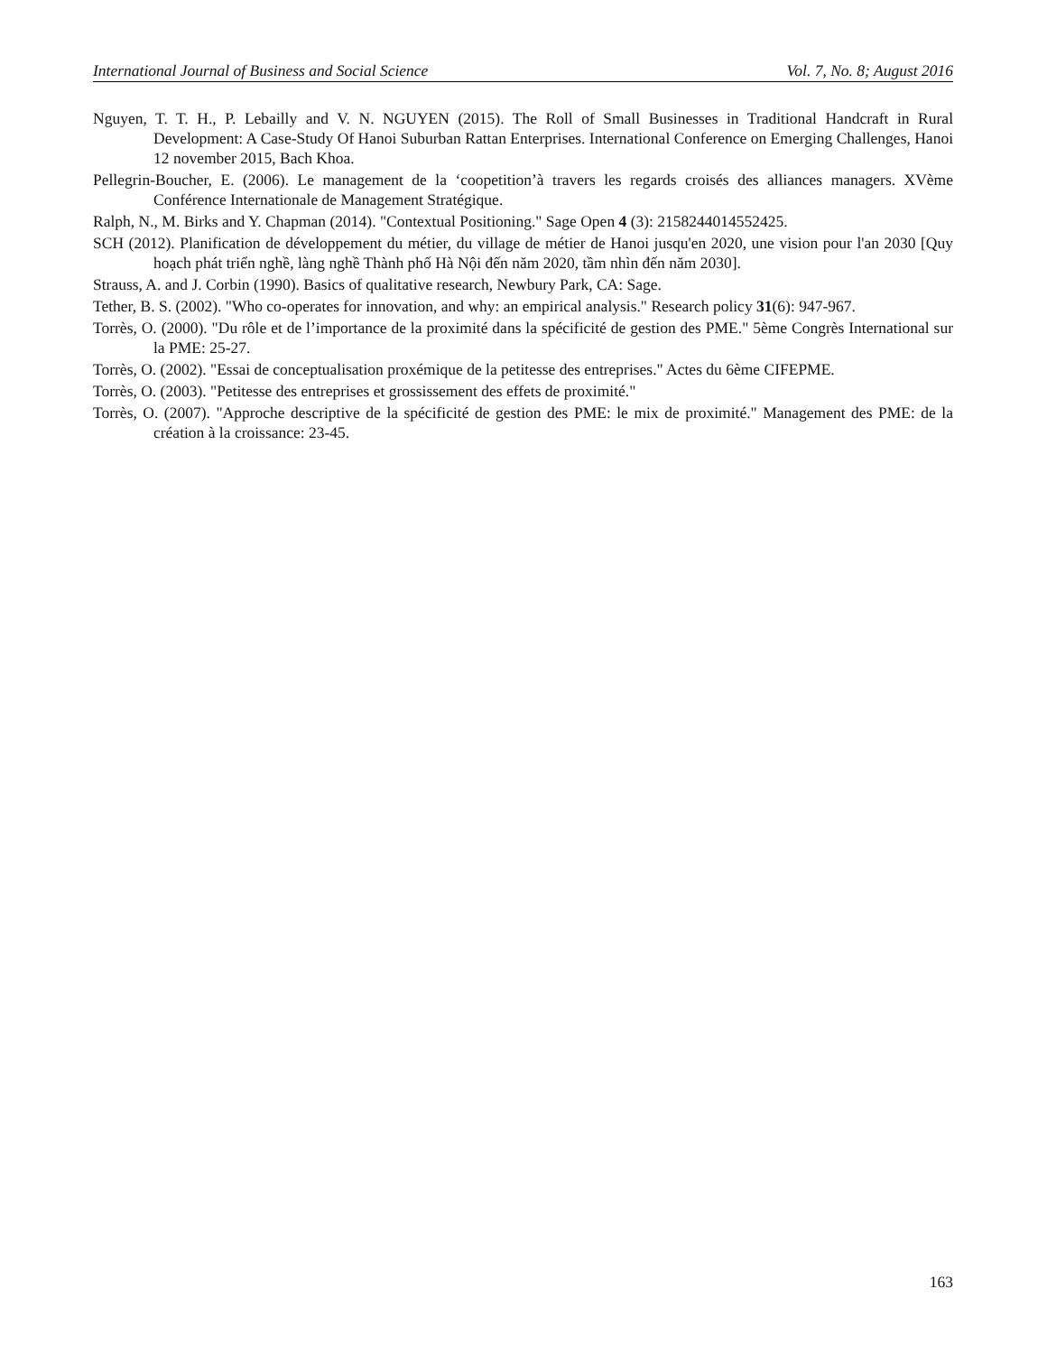International Journal of Business and Social Science Vol. 7, No. 8; August 2016
Nguyen, T. T. H., P. Lebailly and V. N. NGUYEN (2015). The Roll of Small Businesses in Traditional Handcraft in Rural Development: A Case-Study Of Hanoi Suburban Rattan Enterprises. International Conference on Emerging Challenges, Hanoi 12 november 2015, Bach Khoa.
Pellegrin-Boucher, E. (2006). Le management de la ‘coopetition’à travers les regards croisés des alliances managers. XVème Conférence Internationale de Management Stratégique.
Ralph, N., M. Birks and Y. Chapman (2014). "Contextual Positioning." Sage Open 4 (3): 2158244014552425.
SCH (2012). Planification de développement du métier, du village de métier de Hanoi jusqu'en 2020, une vision pour l'an 2030 [Quy hoạch phát triển nghề, làng nghề Thành phố Hà Nội đến năm 2020, tầm nhìn đến năm 2030].
Strauss, A. and J. Corbin (1990). Basics of qualitative research, Newbury Park, CA: Sage.
Tether, B. S. (2002). "Who co-operates for innovation, and why: an empirical analysis." Research policy 31(6): 947-967.
Torrès, O. (2000). "Du rôle et de l’importance de la proximité dans la spécificité de gestion des PME." 5ème Congrès International sur la PME: 25-27.
Torrès, O. (2002). "Essai de conceptualisation proxémique de la petitesse des entreprises." Actes du 6ème CIFEPME.
Torrès, O. (2003). "Petitesse des entreprises et grossissement des effets de proximité."
Torrès, O. (2007). "Approche descriptive de la spécificité de gestion des PME: le mix de proximité." Management des PME: de la création à la croissance: 23-45.
163